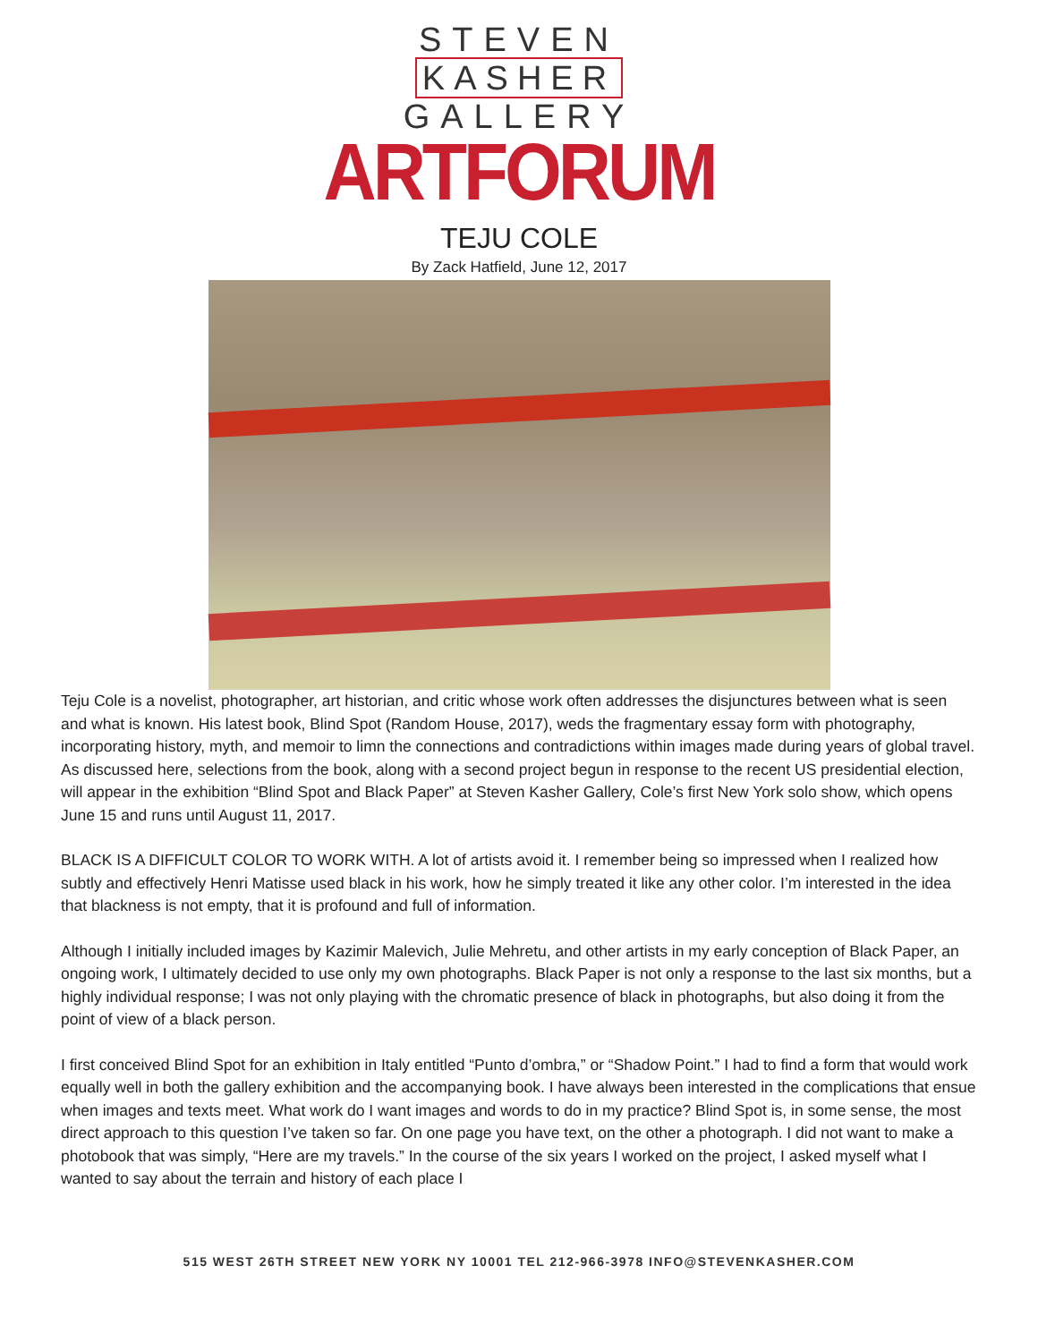STEVEN
KASHER
GALLERY
ARTFORUM
TEJU COLE
By Zack Hatfield, June 12, 2017
Teju Cole is a novelist, photographer, art historian, and critic whose work often addresses the disjunctures between what is seen and what is known. His latest book, Blind Spot (Random House, 2017), weds the fragmentary essay form with photography, incorporating history, myth, and memoir to limn the connections and contradictions within images made during years of global travel. As discussed here, selections from the book, along with a second project begun in response to the recent US presidential election, will appear in the exhibition “Blind Spot and Black Paper” at Steven Kasher Gallery, Cole’s first New York solo show, which opens June 15 and runs until August 11, 2017.
BLACK IS A DIFFICULT COLOR TO WORK WITH. A lot of artists avoid it. I remember being so impressed when I realized how subtly and effectively Henri Matisse used black in his work, how he simply treated it like any other color. I’m interested in the idea that blackness is not empty, that it is profound and full of information.
Although I initially included images by Kazimir Malevich, Julie Mehretu, and other artists in my early conception of Black Paper, an ongoing work, I ultimately decided to use only my own photographs. Black Paper is not only a response to the last six months, but a highly individual response; I was not only playing with the chromatic presence of black in photographs, but also doing it from the point of view of a black person.
I first conceived Blind Spot for an exhibition in Italy entitled “Punto d’ombra,” or “Shadow Point.” I had to find a form that would work equally well in both the gallery exhibition and the accompanying book. I have always been interested in the complications that ensue when images and texts meet. What work do I want images and words to do in my practice? Blind Spot is, in some sense, the most direct approach to this question I’ve taken so far. On one page you have text, on the other a photograph. I did not want to make a photobook that was simply, “Here are my travels.” In the course of the six years I worked on the project, I asked myself what I wanted to say about the terrain and history of each place I
515 WEST 26TH STREET NEW YORK NY 10001 TEL 212-966-3978 INFO@STEVENKASHER.COM